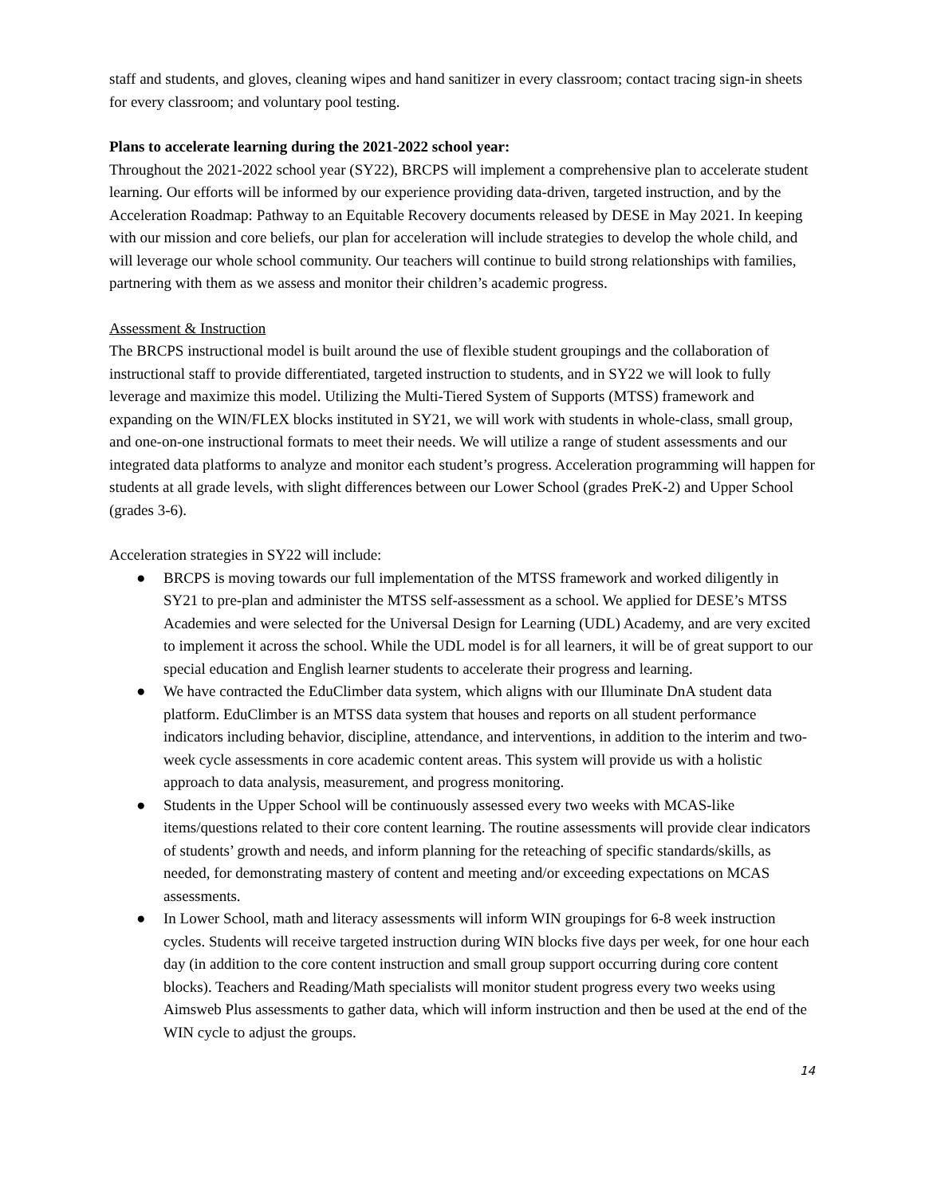staff and students, and gloves, cleaning wipes and hand sanitizer in every classroom; contact tracing sign-in sheets for every classroom; and voluntary pool testing.
Plans to accelerate learning during the 2021-2022 school year:
Throughout the 2021-2022 school year (SY22), BRCPS will implement a comprehensive plan to accelerate student learning. Our efforts will be informed by our experience providing data-driven, targeted instruction, and by the Acceleration Roadmap: Pathway to an Equitable Recovery documents released by DESE in May 2021. In keeping with our mission and core beliefs, our plan for acceleration will include strategies to develop the whole child, and will leverage our whole school community. Our teachers will continue to build strong relationships with families, partnering with them as we assess and monitor their children’s academic progress.
Assessment & Instruction
The BRCPS instructional model is built around the use of flexible student groupings and the collaboration of instructional staff to provide differentiated, targeted instruction to students, and in SY22 we will look to fully leverage and maximize this model. Utilizing the Multi-Tiered System of Supports (MTSS) framework and expanding on the WIN/FLEX blocks instituted in SY21, we will work with students in whole-class, small group, and one-on-one instructional formats to meet their needs. We will utilize a range of student assessments and our integrated data platforms to analyze and monitor each student’s progress. Acceleration programming will happen for students at all grade levels, with slight differences between our Lower School (grades PreK-2) and Upper School (grades 3-6).
Acceleration strategies in SY22 will include:
● BRCPS is moving towards our full implementation of the MTSS framework and worked diligently in SY21 to pre-plan and administer the MTSS self-assessment as a school. We applied for DESE’s MTSS Academies and were selected for the Universal Design for Learning (UDL) Academy, and are very excited to implement it across the school. While the UDL model is for all learners, it will be of great support to our special education and English learner students to accelerate their progress and learning.
● We have contracted the EduClimber data system, which aligns with our Illuminate DnA student data platform. EduClimber is an MTSS data system that houses and reports on all student performance indicators including behavior, discipline, attendance, and interventions, in addition to the interim and two-week cycle assessments in core academic content areas. This system will provide us with a holistic approach to data analysis, measurement, and progress monitoring.
● Students in the Upper School will be continuously assessed every two weeks with MCAS-like items/questions related to their core content learning. The routine assessments will provide clear indicators of students’ growth and needs, and inform planning for the reteaching of specific standards/skills, as needed, for demonstrating mastery of content and meeting and/or exceeding expectations on MCAS assessments.
● In Lower School, math and literacy assessments will inform WIN groupings for 6-8 week instruction cycles. Students will receive targeted instruction during WIN blocks five days per week, for one hour each day (in addition to the core content instruction and small group support occurring during core content blocks). Teachers and Reading/Math specialists will monitor student progress every two weeks using Aimsweb Plus assessments to gather data, which will inform instruction and then be used at the end of the WIN cycle to adjust the groups.
14